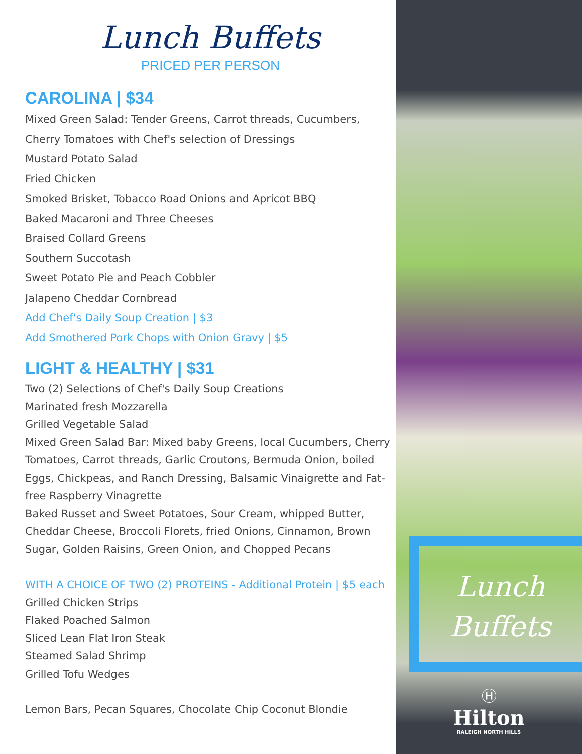Lunch Buffets
PRICED PER PERSON
CAROLINA | $34
Mixed Green Salad: Tender Greens, Carrot threads, Cucumbers,
Cherry Tomatoes with Chef's selection of Dressings
Mustard Potato Salad
Fried Chicken
Smoked Brisket, Tobacco Road Onions and Apricot BBQ
Baked Macaroni and Three Cheeses
Braised Collard Greens
Southern Succotash
Sweet Potato Pie and Peach Cobbler
Jalapeno Cheddar Cornbread
Add Chef's Daily Soup Creation | $3
Add Smothered Pork Chops with Onion Gravy | $5
LIGHT & HEALTHY | $31
Two (2) Selections of Chef's Daily Soup Creations
Marinated fresh Mozzarella
Grilled Vegetable Salad
Mixed Green Salad Bar: Mixed baby Greens, local Cucumbers, Cherry Tomatoes, Carrot threads, Garlic Croutons, Bermuda Onion, boiled Eggs, Chickpeas, and Ranch Dressing, Balsamic Vinaigrette and Fat-free Raspberry Vinagrette
Baked Russet and Sweet Potatoes, Sour Cream, whipped Butter, Cheddar Cheese, Broccoli Florets, fried Onions, Cinnamon, Brown Sugar, Golden Raisins, Green Onion, and Chopped Pecans
WITH A CHOICE OF TWO (2) PROTEINS - Additional Protein | $5 each
Grilled Chicken Strips
Flaked Poached Salmon
Sliced Lean Flat Iron Steak
Steamed Salad Shrimp
Grilled Tofu Wedges
Lemon Bars, Pecan Squares, Chocolate Chip Coconut Blondie
Lunch
Buffets
Ⓗ
Hilton
RALEIGH NORTH HILLS